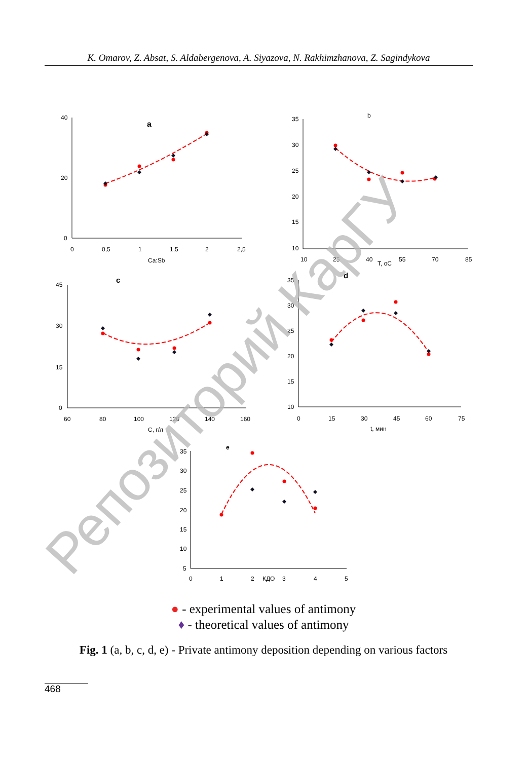K. Omarov, Z. Absat, S. Aldabergenova, A. Siyazova, N. Rakhimzhanova, Z. Sagindykova
a
b
c
d
e
40
20
0
0
0,5
1
1,5
2
2,5
Ca:Sb
35
30
25
20
15
10
10
25
40
55
70
85
T, oC
45
30
15
0
60
80
100
120
140
160
C, г/л
35
30
25
20
15
10
0
15
30
45
60
75
t, мин
35
30
25
20
15
10
5
0
1
2
КДО
3
4
5
Репозиторий КарГУ
● - experimental values of antimony
♦ - theoretical values of antimony
Fig. 1 (a, b, c, d, e) - Private antimony deposition depending on various factors
468